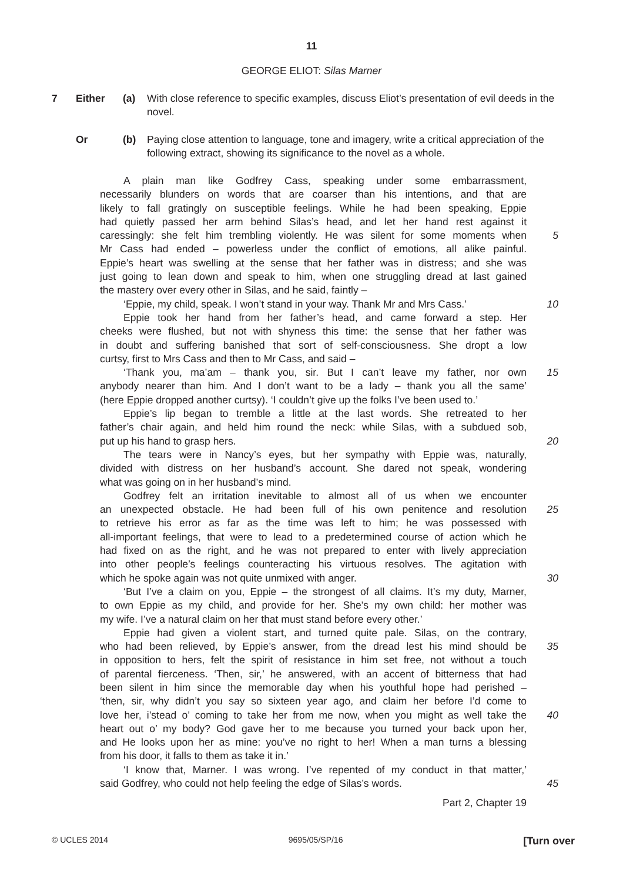11
GEORGE ELIOT: Silas Marner
7 Either (a) With close reference to specific examples, discuss Eliot’s presentation of evil deeds in the novel.
Or (b) Paying close attention to language, tone and imagery, write a critical appreciation of the following extract, showing its significance to the novel as a whole.
A plain man like Godfrey Cass, speaking under some embarrassment,
necessarily blunders on words that are coarser than his intentions, and that are
likely to fall gratingly on susceptible feelings. While he had been speaking, Eppie
had quietly passed her arm behind Silas’s head, and let her hand rest against it
caressingly: she felt him trembling violently. He was silent for some moments when 5
Mr Cass had ended – powerless under the conflict of emotions, all alike painful.
Eppie’s heart was swelling at the sense that her father was in distress; and she was
just going to lean down and speak to him, when one struggling dread at last gained
the mastery over every other in Silas, and he said, faintly –
‘Eppie, my child, speak. I won’t stand in your way. Thank Mr and Mrs Cass.’ 10
Eppie took her hand from her father’s head, and came forward a step. Her
cheeks were flushed, but not with shyness this time: the sense that her father was
in doubt and suffering banished that sort of self-consciousness. She dropt a low
curtsy, first to Mrs Cass and then to Mr Cass, and said –
‘Thank you, ma’am – thank you, sir. But I can’t leave my father, nor own 15
anybody nearer than him. And I don’t want to be a lady – thank you all the same’
(here Eppie dropped another curtsy). ‘I couldn’t give up the folks I’ve been used to.’
Eppie’s lip began to tremble a little at the last words. She retreated to her
father’s chair again, and held him round the neck: while Silas, with a subdued sob,
put up his hand to grasp hers. 20
The tears were in Nancy’s eyes, but her sympathy with Eppie was, naturally,
divided with distress on her husband’s account. She dared not speak, wondering
what was going on in her husband’s mind.
Godfrey felt an irritation inevitable to almost all of us when we encounter
an unexpected obstacle. He had been full of his own penitence and resolution 25
to retrieve his error as far as the time was left to him; he was possessed with
all-important feelings, that were to lead to a predetermined course of action which he
had fixed on as the right, and he was not prepared to enter with lively appreciation
into other people’s feelings counteracting his virtuous resolves. The agitation with
which he spoke again was not quite unmixed with anger. 30
‘But I’ve a claim on you, Eppie – the strongest of all claims. It’s my duty, Marner,
to own Eppie as my child, and provide for her. She’s my own child: her mother was
my wife. I’ve a natural claim on her that must stand before every other.’
Eppie had given a violent start, and turned quite pale. Silas, on the contrary,
who had been relieved, by Eppie’s answer, from the dread lest his mind should be 35
in opposition to hers, felt the spirit of resistance in him set free, not without a touch
of parental fierceness. ‘Then, sir,’ he answered, with an accent of bitterness that had
been silent in him since the memorable day when his youthful hope had perished –
‘then, sir, why didn’t you say so sixteen year ago, and claim her before I’d come to
love her, i’stead o’ coming to take her from me now, when you might as well take the 40
heart out o’ my body? God gave her to me because you turned your back upon her,
and He looks upon her as mine: you’ve no right to her! When a man turns a blessing
from his door, it falls to them as take it in.’
‘I know that, Marner. I was wrong. I’ve repented of my conduct in that matter,’
said Godfrey, who could not help feeling the edge of Silas’s words. 45
Part 2, Chapter 19
© UCLES 2014 9695/05/SP/16 [Turn over